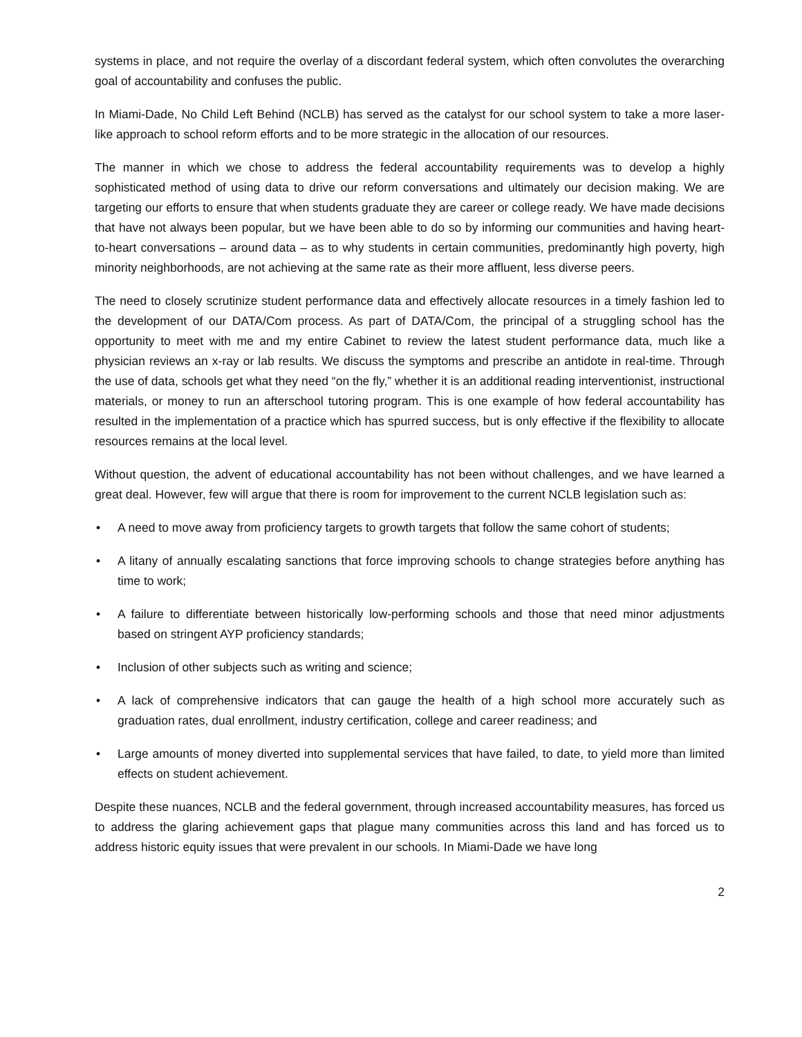systems in place, and not require the overlay of a discordant federal system, which often convolutes the overarching goal of accountability and confuses the public.
In Miami-Dade, No Child Left Behind (NCLB) has served as the catalyst for our school system to take a more laser-like approach to school reform efforts and to be more strategic in the allocation of our resources.
The manner in which we chose to address the federal accountability requirements was to develop a highly sophisticated method of using data to drive our reform conversations and ultimately our decision making. We are targeting our efforts to ensure that when students graduate they are career or college ready. We have made decisions that have not always been popular, but we have been able to do so by informing our communities and having heart-to-heart conversations – around data – as to why students in certain communities, predominantly high poverty, high minority neighborhoods, are not achieving at the same rate as their more affluent, less diverse peers.
The need to closely scrutinize student performance data and effectively allocate resources in a timely fashion led to the development of our DATA/Com process. As part of DATA/Com, the principal of a struggling school has the opportunity to meet with me and my entire Cabinet to review the latest student performance data, much like a physician reviews an x-ray or lab results. We discuss the symptoms and prescribe an antidote in real-time. Through the use of data, schools get what they need “on the fly,” whether it is an additional reading interventionist, instructional materials, or money to run an afterschool tutoring program. This is one example of how federal accountability has resulted in the implementation of a practice which has spurred success, but is only effective if the flexibility to allocate resources remains at the local level.
Without question, the advent of educational accountability has not been without challenges, and we have learned a great deal. However, few will argue that there is room for improvement to the current NCLB legislation such as:
• A need to move away from proficiency targets to growth targets that follow the same cohort of students;
• A litany of annually escalating sanctions that force improving schools to change strategies before anything has time to work;
• A failure to differentiate between historically low-performing schools and those that need minor adjustments based on stringent AYP proficiency standards;
• Inclusion of other subjects such as writing and science;
• A lack of comprehensive indicators that can gauge the health of a high school more accurately such as graduation rates, dual enrollment, industry certification, college and career readiness; and
• Large amounts of money diverted into supplemental services that have failed, to date, to yield more than limited effects on student achievement.
Despite these nuances, NCLB and the federal government, through increased accountability measures, has forced us to address the glaring achievement gaps that plague many communities across this land and has forced us to address historic equity issues that were prevalent in our schools. In Miami-Dade we have long
2